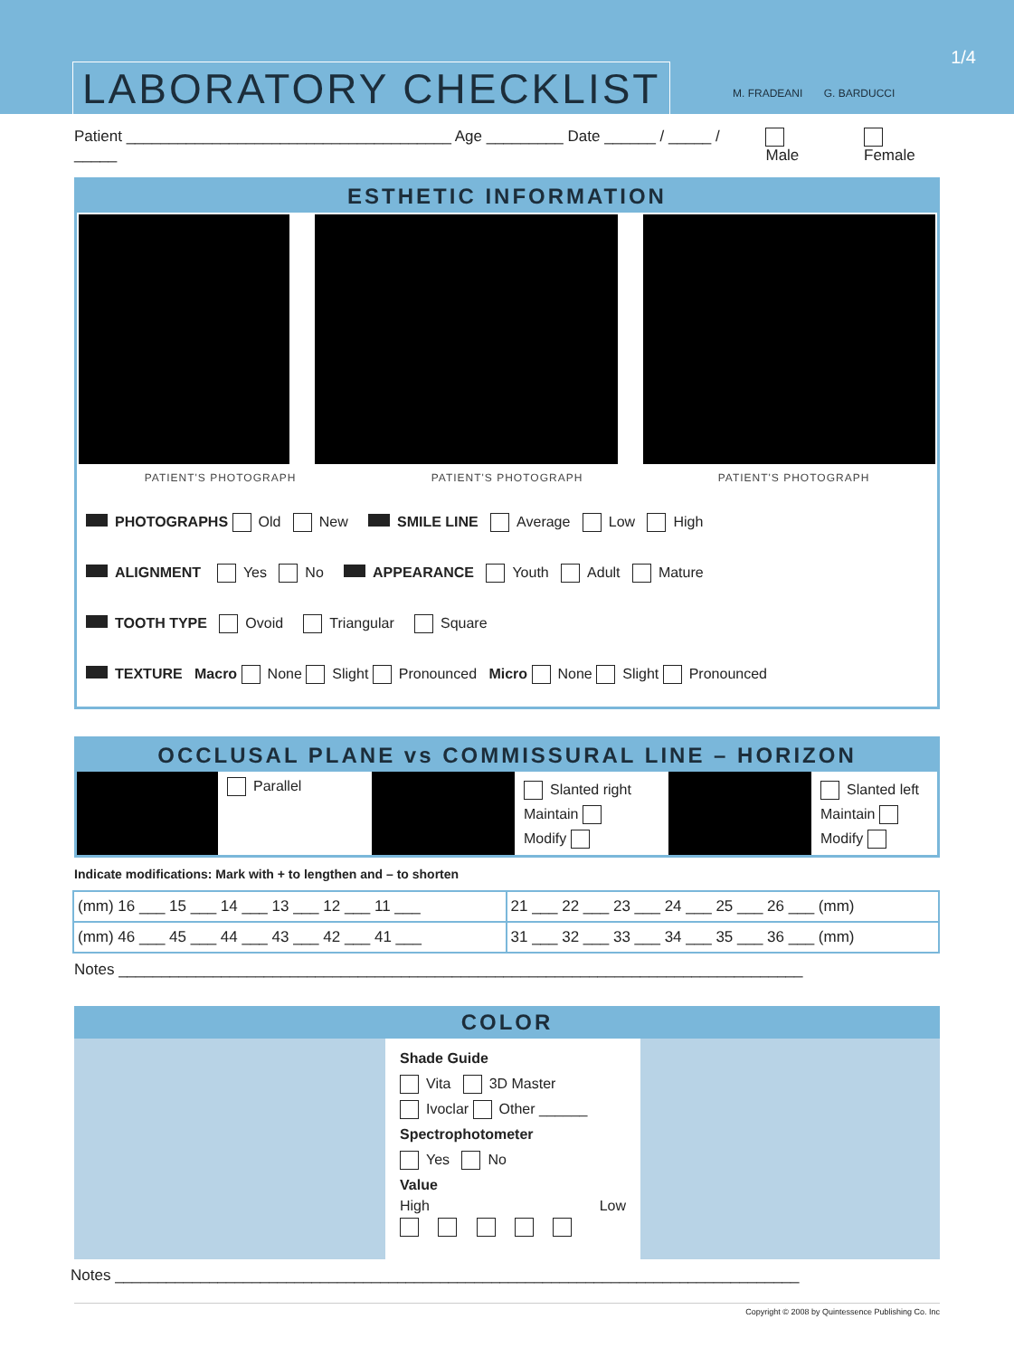1/4
LABORATORY CHECKLIST M. FRADEANI G. BARDUCCI
Patient ______________________________________ Age _________ Date ______ / _____ / _____ Male Female
ESTHETIC INFORMATION
PATIENT'S PHOTOGRAPH PATIENT'S PHOTOGRAPH PATIENT'S PHOTOGRAPH
PHOTOGRAPHS Old New SMILE LINE Average Low High
ALIGNMENT Yes No APPEARANCE Youth Adult Mature
TOOTH TYPE Ovoid Triangular Square
TEXTURE Macro None Slight Pronounced Micro None Slight Pronounced
OCCLUSAL PLANE vs COMMISSURAL LINE – HORIZON
Parallel
Slanted right
Maintain
Modify
Slanted left
Maintain
Modify
Indicate modifications: Mark with + to lengthen and – to shorten
| (mm) 16 ___ 15 ___ 14 ___ 13 ___ 12 ___ 11 ___ | 21 ___ 22 ___ 23 ___ 24 ___ 25 ___ 26 ___ (mm) |
| (mm) 46 ___ 45 ___ 44 ___ 43 ___ 42 ___ 41 ___ | 31 ___ 32 ___ 33 ___ 34 ___ 35 ___ 36 ___ (mm) |
Notes ________________________________________________________________________________
COLOR
Shade Guide
Vita 3D Master
Ivoclar Other ______
Spectrophotometer
Yes No
Value
High Low
Notes ________________________________________________________________________________
Copyright © 2008 by Quintessence Publishing Co. Inc